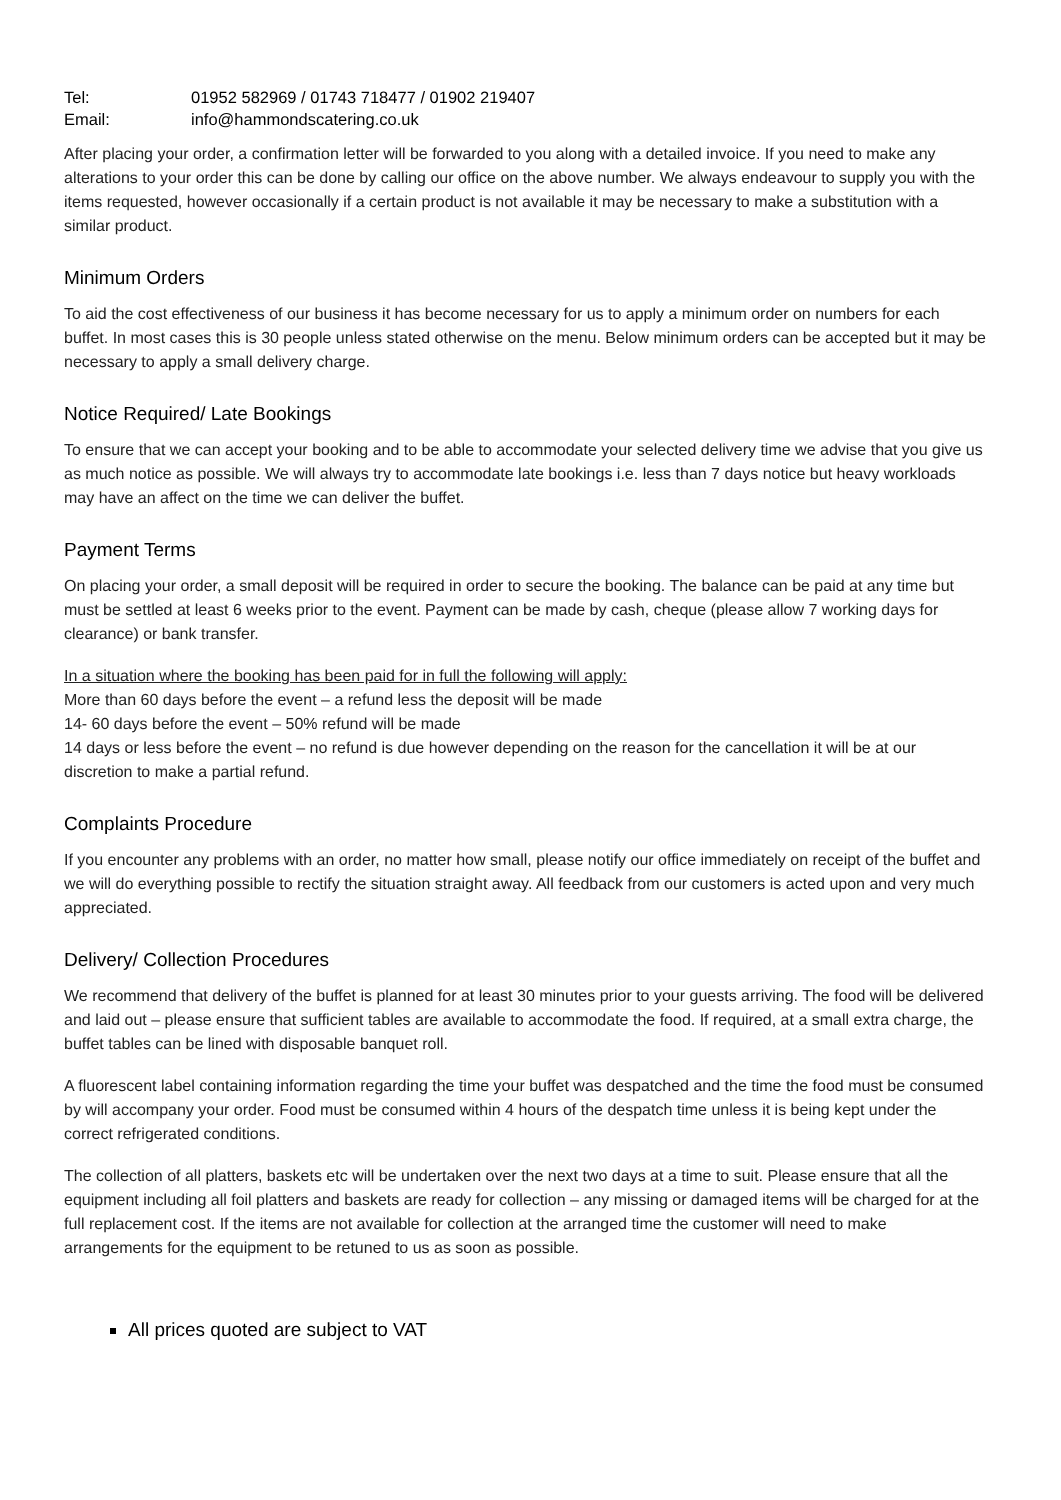Tel: 01952 582969 / 01743 718477 / 01902 219407
Email: info@hammondscatering.co.uk
After placing your order, a confirmation letter will be forwarded to you along with a detailed invoice. If you need to make any alterations to your order this can be done by calling our office on the above number. We always endeavour to supply you with the items requested, however occasionally if a certain product is not available it may be necessary to make a substitution with a similar product.
Minimum Orders
To aid the cost effectiveness of our business it has become necessary for us to apply a minimum order on numbers for each buffet. In most cases this is 30 people unless stated otherwise on the menu. Below minimum orders can be accepted but it may be necessary to apply a small delivery charge.
Notice Required/ Late Bookings
To ensure that we can accept your booking and to be able to accommodate your selected delivery time we advise that you give us as much notice as possible. We will always try to accommodate late bookings i.e. less than 7 days notice but heavy workloads may have an affect on the time we can deliver the buffet.
Payment Terms
On placing your order, a small deposit will be required in order to secure the booking. The balance can be paid at any time but must be settled at least 6 weeks prior to the event. Payment can be made by cash, cheque (please allow 7 working days for clearance) or bank transfer.
In a situation where the booking has been paid for in full the following will apply:
More than 60 days before the event – a refund less the deposit will be made
14- 60 days before the event – 50% refund will be made
14 days or less before the event – no refund is due however depending on the reason for the cancellation it will be at our discretion to make a partial refund.
Complaints Procedure
If you encounter any problems with an order, no matter how small, please notify our office immediately on receipt of the buffet and we will do everything possible to rectify the situation straight away. All feedback from our customers is acted upon and very much appreciated.
Delivery/ Collection Procedures
We recommend that delivery of the buffet is planned for at least 30 minutes prior to your guests arriving. The food will be delivered and laid out – please ensure that sufficient tables are available to accommodate the food. If required, at a small extra charge, the buffet tables can be lined with disposable banquet roll.
A fluorescent label containing information regarding the time your buffet was despatched and the time the food must be consumed by will accompany your order. Food must be consumed within 4 hours of the despatch time unless it is being kept under the correct refrigerated conditions.
The collection of all platters, baskets etc will be undertaken over the next two days at a time to suit. Please ensure that all the equipment including all foil platters and baskets are ready for collection – any missing or damaged items will be charged for at the full replacement cost. If the items are not available for collection at the arranged time the customer will need to make arrangements for the equipment to be retuned to us as soon as possible.
All prices quoted are subject to VAT